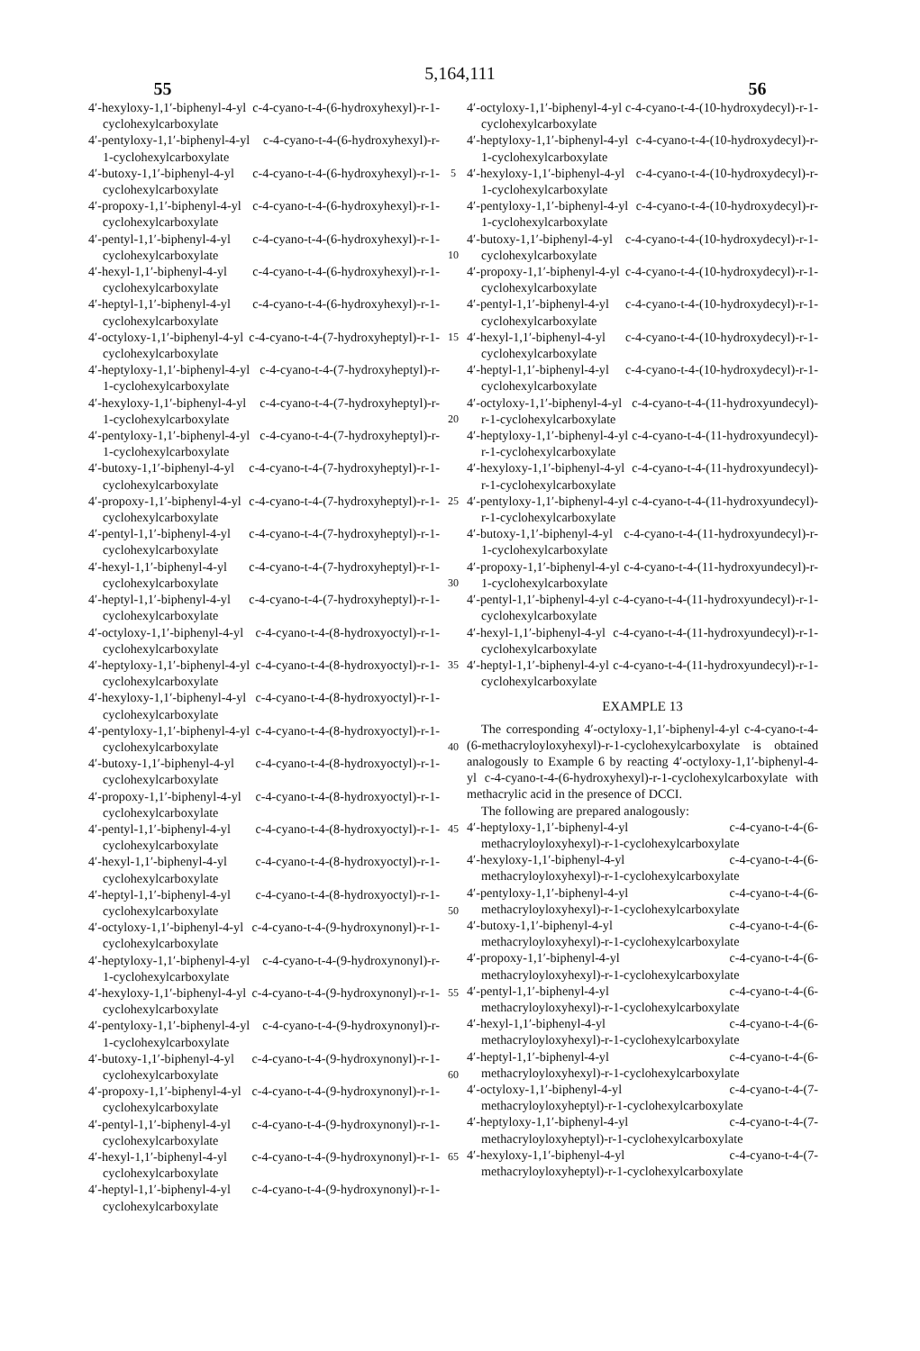5,164,111
55 56
4′-hexyloxy-1,1′-biphenyl-4-yl c-4-cyano-t-4-(6-hydroxyhexyl)-r-1-cyclohexylcarboxylate
4′-pentyloxy-1,1′-biphenyl-4-yl c-4-cyano-t-4-(6-hydroxyhexyl)-r-1-cyclohexylcarboxylate
4′-butoxy-1,1′-biphenyl-4-yl c-4-cyano-t-4-(6-hydroxyhexyl)-r-1-cyclohexylcarboxylate
4′-propoxy-1,1′-biphenyl-4-yl c-4-cyano-t-4-(6-hydroxyhexyl)-r-1-cyclohexylcarboxylate
4′-pentyl-1,1′-biphenyl-4-yl c-4-cyano-t-4-(6-hydroxyhexyl)-r-1-cyclohexylcarboxylate
4′-hexyl-1,1′-biphenyl-4-yl c-4-cyano-t-4-(6-hydroxyhexyl)-r-1-cyclohexylcarboxylate
4′-heptyl-1,1′-biphenyl-4-yl c-4-cyano-t-4-(6-hydroxyhexyl)-r-1-cyclohexylcarboxylate
4′-octyloxy-1,1′-biphenyl-4-yl c-4-cyano-t-4-(7-hydroxyheptyl)-r-1-cyclohexylcarboxylate
4′-heptyloxy-1,1′-biphenyl-4-yl c-4-cyano-t-4-(7-hydroxyheptyl)-r-1-cyclohexylcarboxylate
4′-hexyloxy-1,1′-biphenyl-4-yl c-4-cyano-t-4-(7-hydroxyheptyl)-r-1-cyclohexylcarboxylate
4′-pentyloxy-1,1′-biphenyl-4-yl c-4-cyano-t-4-(7-hydroxyheptyl)-r-1-cyclohexylcarboxylate
4′-butoxy-1,1′-biphenyl-4-yl c-4-cyano-t-4-(7-hydroxyheptyl)-r-1-cyclohexylcarboxylate
4′-propoxy-1,1′-biphenyl-4-yl c-4-cyano-t-4-(7-hydroxyheptyl)-r-1-cyclohexylcarboxylate
4′-pentyl-1,1′-biphenyl-4-yl c-4-cyano-t-4-(7-hydroxyheptyl)-r-1-cyclohexylcarboxylate
4′-hexyl-1,1′-biphenyl-4-yl c-4-cyano-t-4-(7-hydroxyheptyl)-r-1-cyclohexylcarboxylate
4′-heptyl-1,1′-biphenyl-4-yl c-4-cyano-t-4-(7-hydroxyheptyl)-r-1-cyclohexylcarboxylate
4′-octyloxy-1,1′-biphenyl-4-yl c-4-cyano-t-4-(8-hydroxyoctyl)-r-1-cyclohexylcarboxylate
4′-heptyloxy-1,1′-biphenyl-4-yl c-4-cyano-t-4-(8-hydroxyoctyl)-r-1-cyclohexylcarboxylate
4′-hexyloxy-1,1′-biphenyl-4-yl c-4-cyano-t-4-(8-hydroxyoctyl)-r-1-cyclohexylcarboxylate
4′-pentyloxy-1,1′-biphenyl-4-yl c-4-cyano-t-4-(8-hydroxyoctyl)-r-1-cyclohexylcarboxylate
4′-butoxy-1,1′-biphenyl-4-yl c-4-cyano-t-4-(8-hydroxyoctyl)-r-1-cyclohexylcarboxylate
4′-propoxy-1,1′-biphenyl-4-yl c-4-cyano-t-4-(8-hydroxyoctyl)-r-1-cyclohexylcarboxylate
4′-pentyl-1,1′-biphenyl-4-yl c-4-cyano-t-4-(8-hydroxyoctyl)-r-1-cyclohexylcarboxylate
4′-hexyl-1,1′-biphenyl-4-yl c-4-cyano-t-4-(8-hydroxyoctyl)-r-1-cyclohexylcarboxylate
4′-heptyl-1,1′-biphenyl-4-yl c-4-cyano-t-4-(8-hydroxyoctyl)-r-1-cyclohexylcarboxylate
4′-octyloxy-1,1′-biphenyl-4-yl c-4-cyano-t-4-(9-hydroxynonyl)-r-1-cyclohexylcarboxylate
4′-heptyloxy-1,1′-biphenyl-4-yl c-4-cyano-t-4-(9-hydroxynonyl)-r-1-cyclohexylcarboxylate
4′-hexyloxy-1,1′-biphenyl-4-yl c-4-cyano-t-4-(9-hydroxynonyl)-r-1-cyclohexylcarboxylate
4′-pentyloxy-1,1′-biphenyl-4-yl c-4-cyano-t-4-(9-hydroxynonyl)-r-1-cyclohexylcarboxylate
4′-butoxy-1,1′-biphenyl-4-yl c-4-cyano-t-4-(9-hydroxynonyl)-r-1-cyclohexylcarboxylate
4′-propoxy-1,1′-biphenyl-4-yl c-4-cyano-t-4-(9-hydroxynonyl)-r-1-cyclohexylcarboxylate
4′-pentyl-1,1′-biphenyl-4-yl c-4-cyano-t-4-(9-hydroxynonyl)-r-1-cyclohexylcarboxylate
4′-hexyl-1,1′-biphenyl-4-yl c-4-cyano-t-4-(9-hydroxynonyl)-r-1-cyclohexylcarboxylate
4′-heptyl-1,1′-biphenyl-4-yl c-4-cyano-t-4-(9-hydroxynonyl)-r-1-cyclohexylcarboxylate
5
10
15
20
25
30
35
40
45
50
55
60
65
4′-octyloxy-1,1′-biphenyl-4-yl c-4-cyano-t-4-(10-hydroxydecyl)-r-1-cyclohexylcarboxylate
4′-heptyloxy-1,1′-biphenyl-4-yl c-4-cyano-t-4-(10-hydroxydecyl)-r-1-cyclohexylcarboxylate
4′-hexyloxy-1,1′-biphenyl-4-yl c-4-cyano-t-4-(10-hydroxydecyl)-r-1-cyclohexylcarboxylate
4′-pentyloxy-1,1′-biphenyl-4-yl c-4-cyano-t-4-(10-hydroxydecyl)-r-1-cyclohexylcarboxylate
4′-butoxy-1,1′-biphenyl-4-yl c-4-cyano-t-4-(10-hydroxydecyl)-r-1-cyclohexylcarboxylate
4′-propoxy-1,1′-biphenyl-4-yl c-4-cyano-t-4-(10-hydroxydecyl)-r-1-cyclohexylcarboxylate
4′-pentyl-1,1′-biphenyl-4-yl c-4-cyano-t-4-(10-hydroxydecyl)-r-1-cyclohexylcarboxylate
4′-hexyl-1,1′-biphenyl-4-yl c-4-cyano-t-4-(10-hydroxydecyl)-r-1-cyclohexylcarboxylate
4′-heptyl-1,1′-biphenyl-4-yl c-4-cyano-t-4-(10-hydroxydecyl)-r-1-cyclohexylcarboxylate
4′-octyloxy-1,1′-biphenyl-4-yl c-4-cyano-t-4-(11-hydroxyundecyl)-r-1-cyclohexylcarboxylate
4′-heptyloxy-1,1′-biphenyl-4-yl c-4-cyano-t-4-(11-hydroxyundecyl)-r-1-cyclohexylcarboxylate
4′-hexyloxy-1,1′-biphenyl-4-yl c-4-cyano-t-4-(11-hydroxyundecyl)-r-1-cyclohexylcarboxylate
4′-pentyloxy-1,1′-biphenyl-4-yl c-4-cyano-t-4-(11-hydroxyundecyl)-r-1-cyclohexylcarboxylate
4′-butoxy-1,1′-biphenyl-4-yl c-4-cyano-t-4-(11-hydroxyundecyl)-r-1-cyclohexylcarboxylate
4′-propoxy-1,1′-biphenyl-4-yl c-4-cyano-t-4-(11-hydroxyundecyl)-r-1-cyclohexylcarboxylate
4′-pentyl-1,1′-biphenyl-4-yl c-4-cyano-t-4-(11-hydroxyundecyl)-r-1-cyclohexylcarboxylate
4′-hexyl-1,1′-biphenyl-4-yl c-4-cyano-t-4-(11-hydroxyundecyl)-r-1-cyclohexylcarboxylate
4′-heptyl-1,1′-biphenyl-4-yl c-4-cyano-t-4-(11-hydroxyundecyl)-r-1-cyclohexylcarboxylate
EXAMPLE 13
The corresponding 4′-octyloxy-1,1′-biphenyl-4-yl c-4-cyano-t-4-(6-methacryloyloxyhexyl)-r-1-cyclohexylcarboxylate is obtained analogously to Example 6 by reacting 4′-octyloxy-1,1′-biphenyl-4-yl c-4-cyano-t-4-(6-hydroxyhexyl)-r-1-cyclohexylcarboxylate with methacrylic acid in the presence of DCCI.
The following are prepared analogously:
4′-heptyloxy-1,1′-biphenyl-4-yl c-4-cyano-t-4-(6-methacryloyloxyhexyl)-r-1-cyclohexylcarboxylate
4′-hexyloxy-1,1′-biphenyl-4-yl c-4-cyano-t-4-(6-methacryloyloxyhexyl)-r-1-cyclohexylcarboxylate
4′-pentyloxy-1,1′-biphenyl-4-yl c-4-cyano-t-4-(6-methacryloyloxyhexyl)-r-1-cyclohexylcarboxylate
4′-butoxy-1,1′-biphenyl-4-yl c-4-cyano-t-4-(6-methacryloyloxyhexyl)-r-1-cyclohexylcarboxylate
4′-propoxy-1,1′-biphenyl-4-yl c-4-cyano-t-4-(6-methacryloyloxyhexyl)-r-1-cyclohexylcarboxylate
4′-pentyl-1,1′-biphenyl-4-yl c-4-cyano-t-4-(6-methacryloyloxyhexyl)-r-1-cyclohexylcarboxylate
4′-hexyl-1,1′-biphenyl-4-yl c-4-cyano-t-4-(6-methacryloyloxyhexyl)-r-1-cyclohexylcarboxylate
4′-heptyl-1,1′-biphenyl-4-yl c-4-cyano-t-4-(6-methacryloyloxyhexyl)-r-1-cyclohexylcarboxylate
4′-octyloxy-1,1′-biphenyl-4-yl c-4-cyano-t-4-(7-methacryloyloxyheptyl)-r-1-cyclohexylcarboxylate
4′-heptyloxy-1,1′-biphenyl-4-yl c-4-cyano-t-4-(7-methacryloyloxyheptyl)-r-1-cyclohexylcarboxylate
4′-hexyloxy-1,1′-biphenyl-4-yl c-4-cyano-t-4-(7-methacryloyloxyheptyl)-r-1-cyclohexylcarboxylate